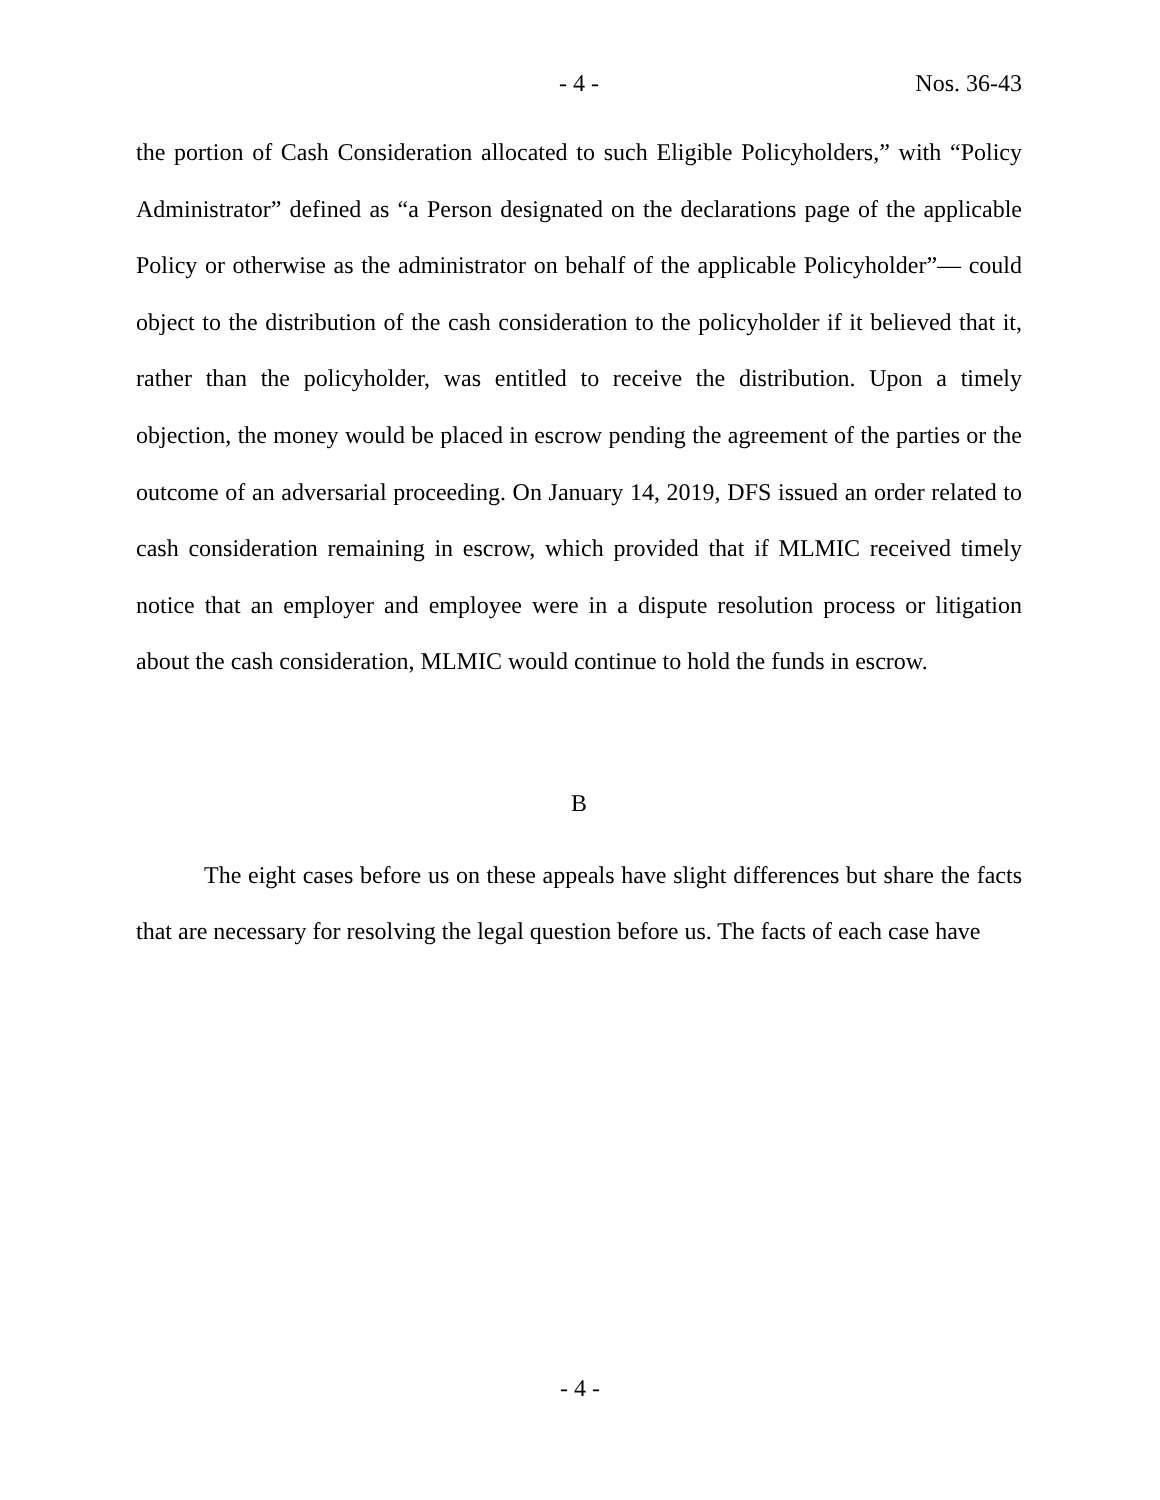- 4 - Nos. 36-43
the portion of Cash Consideration allocated to such Eligible Policyholders,” with “Policy Administrator” defined as “a Person designated on the declarations page of the applicable Policy or otherwise as the administrator on behalf of the applicable Policyholder”— could object to the distribution of the cash consideration to the policyholder if it believed that it, rather than the policyholder, was entitled to receive the distribution. Upon a timely objection, the money would be placed in escrow pending the agreement of the parties or the outcome of an adversarial proceeding. On January 14, 2019, DFS issued an order related to cash consideration remaining in escrow, which provided that if MLMIC received timely notice that an employer and employee were in a dispute resolution process or litigation about the cash consideration, MLMIC would continue to hold the funds in escrow.
B
The eight cases before us on these appeals have slight differences but share the facts that are necessary for resolving the legal question before us. The facts of each case have
- 4 -